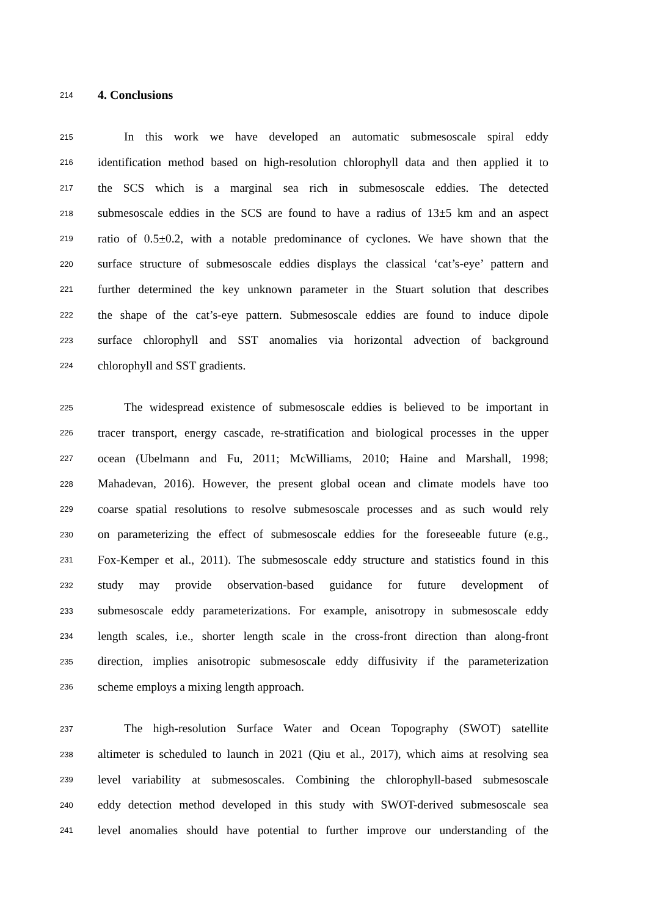214 4. Conclusions
215 In this work we have developed an automatic submesoscale spiral eddy
216 identification method based on high-resolution chlorophyll data and then applied it to
217 the SCS which is a marginal sea rich in submesoscale eddies. The detected
218 submesoscale eddies in the SCS are found to have a radius of 13±5 km and an aspect
219 ratio of 0.5±0.2, with a notable predominance of cyclones. We have shown that the
220 surface structure of submesoscale eddies displays the classical ‘cat’s-eye’ pattern and
221 further determined the key unknown parameter in the Stuart solution that describes
222 the shape of the cat’s-eye pattern. Submesoscale eddies are found to induce dipole
223 surface chlorophyll and SST anomalies via horizontal advection of background
224 chlorophyll and SST gradients.
225 The widespread existence of submesoscale eddies is believed to be important in
226 tracer transport, energy cascade, re-stratification and biological processes in the upper
227 ocean (Ubelmann and Fu, 2011; McWilliams, 2010; Haine and Marshall, 1998;
228 Mahadevan, 2016). However, the present global ocean and climate models have too
229 coarse spatial resolutions to resolve submesoscale processes and as such would rely
230 on parameterizing the effect of submesoscale eddies for the foreseeable future (e.g.,
231 Fox-Kemper et al., 2011). The submesoscale eddy structure and statistics found in this
232 study may provide observation-based guidance for future development of
233 submesoscale eddy parameterizations. For example, anisotropy in submesoscale eddy
234 length scales, i.e., shorter length scale in the cross-front direction than along-front
235 direction, implies anisotropic submesoscale eddy diffusivity if the parameterization
236 scheme employs a mixing length approach.
237 The high-resolution Surface Water and Ocean Topography (SWOT) satellite
238 altimeter is scheduled to launch in 2021 (Qiu et al., 2017), which aims at resolving sea
239 level variability at submesoscales. Combining the chlorophyll-based submesoscale
240 eddy detection method developed in this study with SWOT-derived submesoscale sea
241 level anomalies should have potential to further improve our understanding of the